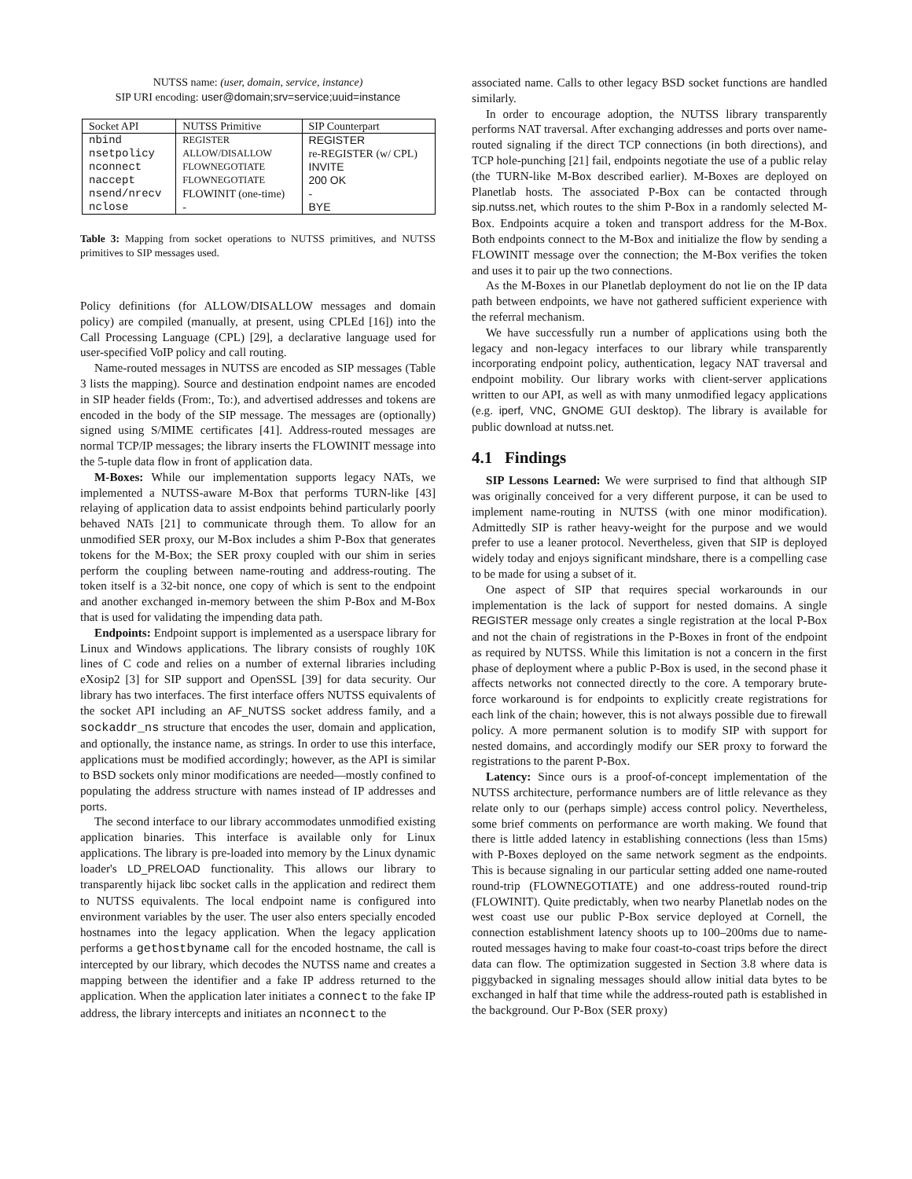NUTSS name: (user, domain, service, instance)
SIP URI encoding: user@domain;srv=service;uuid=instance
| Socket API | NUTSS Primitive | SIP Counterpart |
| --- | --- | --- |
| nbind | REGISTER | REGISTER |
| nsetpolicy | ALLOW/DISALLOW | re-REGISTER (w/ CPL) |
| nconnect | FLOWNEGOTIATE | INVITE |
| naccept | FLOWNEGOTIATE | 200 OK |
| nsend/nrecv | FLOWINIT (one-time) | - |
| nclose | - | BYE |
Table 3: Mapping from socket operations to NUTSS primitives, and NUTSS primitives to SIP messages used.
Policy definitions (for ALLOW/DISALLOW messages and domain policy) are compiled (manually, at present, using CPLEd [16]) into the Call Processing Language (CPL) [29], a declarative language used for user-specified VoIP policy and call routing.
Name-routed messages in NUTSS are encoded as SIP messages (Table 3 lists the mapping). Source and destination endpoint names are encoded in SIP header fields (From:, To:), and advertised addresses and tokens are encoded in the body of the SIP message. The messages are (optionally) signed using S/MIME certificates [41]. Address-routed messages are normal TCP/IP messages; the library inserts the FLOWINIT message into the 5-tuple data flow in front of application data.
M-Boxes: While our implementation supports legacy NATs, we implemented a NUTSS-aware M-Box that performs TURN-like [43] relaying of application data to assist endpoints behind particularly poorly behaved NATs [21] to communicate through them. To allow for an unmodified SER proxy, our M-Box includes a shim P-Box that generates tokens for the M-Box; the SER proxy coupled with our shim in series perform the coupling between name-routing and address-routing. The token itself is a 32-bit nonce, one copy of which is sent to the endpoint and another exchanged in-memory between the shim P-Box and M-Box that is used for validating the impending data path.
Endpoints: Endpoint support is implemented as a userspace library for Linux and Windows applications. The library consists of roughly 10K lines of C code and relies on a number of external libraries including eXosip2 [3] for SIP support and OpenSSL [39] for data security. Our library has two interfaces. The first interface offers NUTSS equivalents of the socket API including an AF_NUTSS socket address family, and a sockaddr_ns structure that encodes the user, domain and application, and optionally, the instance name, as strings. In order to use this interface, applications must be modified accordingly; however, as the API is similar to BSD sockets only minor modifications are needed—mostly confined to populating the address structure with names instead of IP addresses and ports.
The second interface to our library accommodates unmodified existing application binaries. This interface is available only for Linux applications. The library is pre-loaded into memory by the Linux dynamic loader's LD_PRELOAD functionality. This allows our library to transparently hijack libc socket calls in the application and redirect them to NUTSS equivalents. The local endpoint name is configured into environment variables by the user. The user also enters specially encoded hostnames into the legacy application. When the legacy application performs a gethostbyname call for the encoded hostname, the call is intercepted by our library, which decodes the NUTSS name and creates a mapping between the identifier and a fake IP address returned to the application. When the application later initiates a connect to the fake IP address, the library intercepts and initiates an nconnect to the
associated name. Calls to other legacy BSD socket functions are handled similarly.
In order to encourage adoption, the NUTSS library transparently performs NAT traversal. After exchanging addresses and ports over name-routed signaling if the direct TCP connections (in both directions), and TCP hole-punching [21] fail, endpoints negotiate the use of a public relay (the TURN-like M-Box described earlier). M-Boxes are deployed on Planetlab hosts. The associated P-Box can be contacted through sip.nutss.net, which routes to the shim P-Box in a randomly selected M-Box. Endpoints acquire a token and transport address for the M-Box. Both endpoints connect to the M-Box and initialize the flow by sending a FLOWINIT message over the connection; the M-Box verifies the token and uses it to pair up the two connections.
As the M-Boxes in our Planetlab deployment do not lie on the IP data path between endpoints, we have not gathered sufficient experience with the referral mechanism.
We have successfully run a number of applications using both the legacy and non-legacy interfaces to our library while transparently incorporating endpoint policy, authentication, legacy NAT traversal and endpoint mobility. Our library works with client-server applications written to our API, as well as with many unmodified legacy applications (e.g. iperf, VNC, GNOME GUI desktop). The library is available for public download at nutss.net.
4.1 Findings
SIP Lessons Learned: We were surprised to find that although SIP was originally conceived for a very different purpose, it can be used to implement name-routing in NUTSS (with one minor modification). Admittedly SIP is rather heavy-weight for the purpose and we would prefer to use a leaner protocol. Nevertheless, given that SIP is deployed widely today and enjoys significant mindshare, there is a compelling case to be made for using a subset of it.
One aspect of SIP that requires special workarounds in our implementation is the lack of support for nested domains. A single REGISTER message only creates a single registration at the local P-Box and not the chain of registrations in the P-Boxes in front of the endpoint as required by NUTSS. While this limitation is not a concern in the first phase of deployment where a public P-Box is used, in the second phase it affects networks not connected directly to the core. A temporary brute-force workaround is for endpoints to explicitly create registrations for each link of the chain; however, this is not always possible due to firewall policy. A more permanent solution is to modify SIP with support for nested domains, and accordingly modify our SER proxy to forward the registrations to the parent P-Box.
Latency: Since ours is a proof-of-concept implementation of the NUTSS architecture, performance numbers are of little relevance as they relate only to our (perhaps simple) access control policy. Nevertheless, some brief comments on performance are worth making. We found that there is little added latency in establishing connections (less than 15ms) with P-Boxes deployed on the same network segment as the endpoints. This is because signaling in our particular setting added one name-routed round-trip (FLOWNEGOTIATE) and one address-routed round-trip (FLOWINIT). Quite predictably, when two nearby Planetlab nodes on the west coast use our public P-Box service deployed at Cornell, the connection establishment latency shoots up to 100–200ms due to name-routed messages having to make four coast-to-coast trips before the direct data can flow. The optimization suggested in Section 3.8 where data is piggybacked in signaling messages should allow initial data bytes to be exchanged in half that time while the address-routed path is established in the background. Our P-Box (SER proxy)